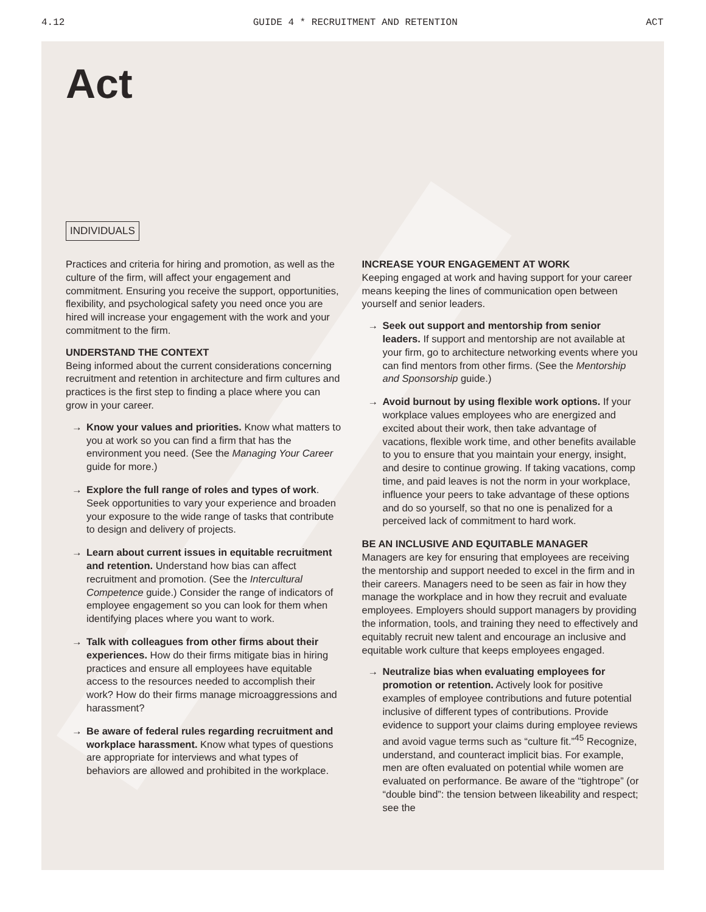4.12 GUIDE 4 * RECRUITMENT AND RETENTION ACT
Act
INDIVIDUALS
Practices and criteria for hiring and promotion, as well as the culture of the firm, will affect your engagement and commitment. Ensuring you receive the support, opportunities, flexibility, and psychological safety you need once you are hired will increase your engagement with the work and your commitment to the firm.
UNDERSTAND THE CONTEXT
Being informed about the current considerations concerning recruitment and retention in architecture and firm cultures and practices is the first step to finding a place where you can grow in your career.
→ Know your values and priorities. Know what matters to you at work so you can find a firm that has the environment you need. (See the Managing Your Career guide for more.)
→ Explore the full range of roles and types of work. Seek opportunities to vary your experience and broaden your exposure to the wide range of tasks that contribute to design and delivery of projects.
→ Learn about current issues in equitable recruitment and retention. Understand how bias can affect recruitment and promotion. (See the Intercultural Competence guide.) Consider the range of indicators of employee engagement so you can look for them when identifying places where you want to work.
→ Talk with colleagues from other firms about their experiences. How do their firms mitigate bias in hiring practices and ensure all employees have equitable access to the resources needed to accomplish their work? How do their firms manage microaggressions and harassment?
→ Be aware of federal rules regarding recruitment and workplace harassment. Know what types of questions are appropriate for interviews and what types of behaviors are allowed and prohibited in the workplace.
INCREASE YOUR ENGAGEMENT AT WORK
Keeping engaged at work and having support for your career means keeping the lines of communication open between yourself and senior leaders.
→ Seek out support and mentorship from senior leaders. If support and mentorship are not available at your firm, go to architecture networking events where you can find mentors from other firms. (See the Mentorship and Sponsorship guide.)
→ Avoid burnout by using flexible work options. If your workplace values employees who are energized and excited about their work, then take advantage of vacations, flexible work time, and other benefits available to you to ensure that you maintain your energy, insight, and desire to continue growing. If taking vacations, comp time, and paid leaves is not the norm in your workplace, influence your peers to take advantage of these options and do so yourself, so that no one is penalized for a perceived lack of commitment to hard work.
BE AN INCLUSIVE AND EQUITABLE MANAGER
Managers are key for ensuring that employees are receiving the mentorship and support needed to excel in the firm and in their careers. Managers need to be seen as fair in how they manage the workplace and in how they recruit and evaluate employees. Employers should support managers by providing the information, tools, and training they need to effectively and equitably recruit new talent and encourage an inclusive and equitable work culture that keeps employees engaged.
→ Neutralize bias when evaluating employees for promotion or retention. Actively look for positive examples of employee contributions and future potential inclusive of different types of contributions. Provide evidence to support your claims during employee reviews and avoid vague terms such as “culture fit.”<sup>45</sup> Recognize, understand, and counteract implicit bias. For example, men are often evaluated on potential while women are evaluated on performance. Be aware of the “tightrope” (or “double bind”: the tension between likeability and respect; see the